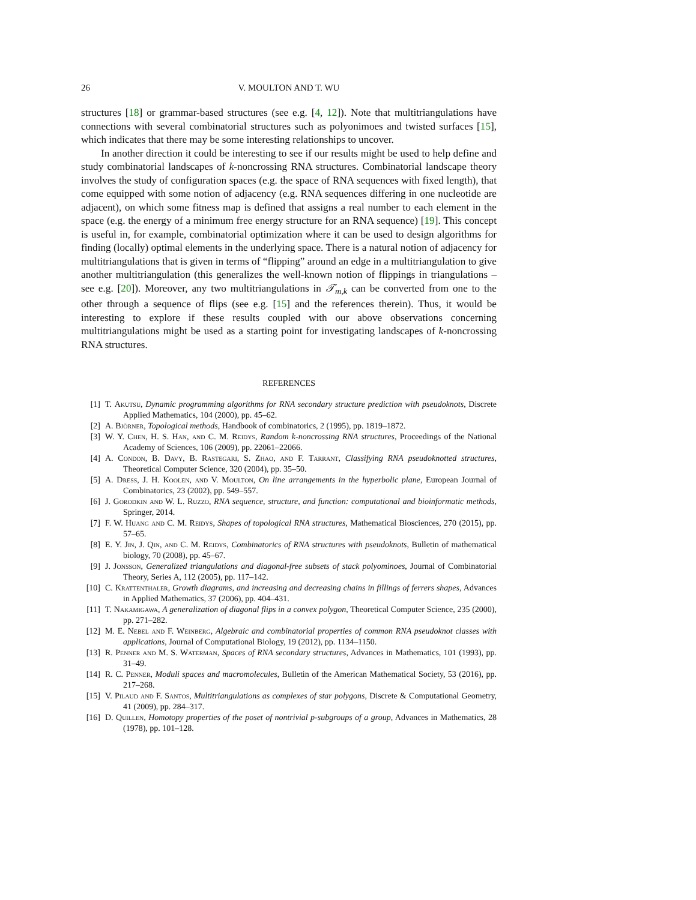26 V. MOULTON AND T. WU
structures [18] or grammar-based structures (see e.g. [4, 12]). Note that multitriangulations have connections with several combinatorial structures such as polyonimoes and twisted surfaces [15], which indicates that there may be some interesting relationships to uncover.
In another direction it could be interesting to see if our results might be used to help define and study combinatorial landscapes of k-noncrossing RNA structures. Combinatorial landscape theory involves the study of configuration spaces (e.g. the space of RNA sequences with fixed length), that come equipped with some notion of adjacency (e.g. RNA sequences differing in one nucleotide are adjacent), on which some fitness map is defined that assigns a real number to each element in the space (e.g. the energy of a minimum free energy structure for an RNA sequence) [19]. This concept is useful in, for example, combinatorial optimization where it can be used to design algorithms for finding (locally) optimal elements in the underlying space. There is a natural notion of adjacency for multitriangulations that is given in terms of “flipping” around an edge in a multitriangulation to give another multitriangulation (this generalizes the well-known notion of flippings in triangulations – see e.g. [20]). Moreover, any two multitriangulations in 𝒯<sub>m,k</sub> can be converted from one to the other through a sequence of flips (see e.g. [15] and the references therein). Thus, it would be interesting to explore if these results coupled with our above observations concerning multitriangulations might be used as a starting point for investigating landscapes of k-noncrossing RNA structures.
REFERENCES
[1] T. Akutsu, Dynamic programming algorithms for RNA secondary structure prediction with pseudoknots, Discrete Applied Mathematics, 104 (2000), pp. 45–62.
[2] A. Björner, Topological methods, Handbook of combinatorics, 2 (1995), pp. 1819–1872.
[3] W. Y. Chen, H. S. Han, and C. M. Reidys, Random k-noncrossing RNA structures, Proceedings of the National Academy of Sciences, 106 (2009), pp. 22061–22066.
[4] A. Condon, B. Davy, B. Rastegari, S. Zhao, and F. Tarrant, Classifying RNA pseudoknotted structures, Theoretical Computer Science, 320 (2004), pp. 35–50.
[5] A. Dress, J. H. Koolen, and V. Moulton, On line arrangements in the hyperbolic plane, European Journal of Combinatorics, 23 (2002), pp. 549–557.
[6] J. Gorodkin and W. L. Ruzzo, RNA sequence, structure, and function: computational and bioinformatic methods, Springer, 2014.
[7] F. W. Huang and C. M. Reidys, Shapes of topological RNA structures, Mathematical Biosciences, 270 (2015), pp. 57–65.
[8] E. Y. Jin, J. Qin, and C. M. Reidys, Combinatorics of RNA structures with pseudoknots, Bulletin of mathematical biology, 70 (2008), pp. 45–67.
[9] J. Jonsson, Generalized triangulations and diagonal-free subsets of stack polyominoes, Journal of Combinatorial Theory, Series A, 112 (2005), pp. 117–142.
[10] C. Krattenthaler, Growth diagrams, and increasing and decreasing chains in fillings of ferrers shapes, Advances in Applied Mathematics, 37 (2006), pp. 404–431.
[11] T. Nakamigawa, A generalization of diagonal flips in a convex polygon, Theoretical Computer Science, 235 (2000), pp. 271–282.
[12] M. E. Nebel and F. Weinberg, Algebraic and combinatorial properties of common RNA pseudoknot classes with applications, Journal of Computational Biology, 19 (2012), pp. 1134–1150.
[13] R. Penner and M. S. Waterman, Spaces of RNA secondary structures, Advances in Mathematics, 101 (1993), pp. 31–49.
[14] R. C. Penner, Moduli spaces and macromolecules, Bulletin of the American Mathematical Society, 53 (2016), pp. 217–268.
[15] V. Pilaud and F. Santos, Multitriangulations as complexes of star polygons, Discrete & Computational Geometry, 41 (2009), pp. 284–317.
[16] D. Quillen, Homotopy properties of the poset of nontrivial p-subgroups of a group, Advances in Mathematics, 28 (1978), pp. 101–128.